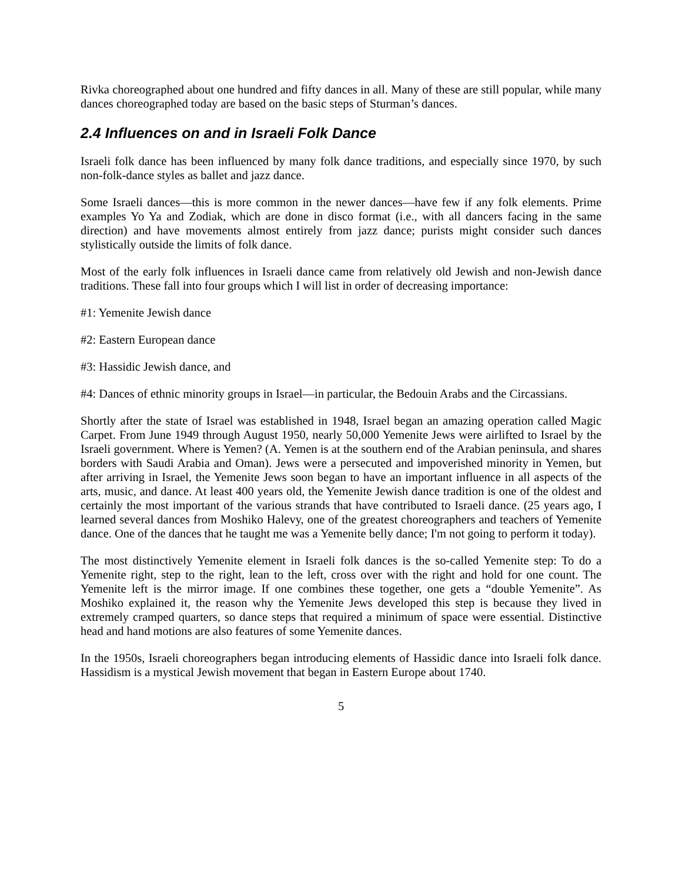Rivka choreographed about one hundred and fifty dances in all. Many of these are still popular, while many dances choreographed today are based on the basic steps of Sturman’s dances.
2.4 Influences on and in Israeli Folk Dance
Israeli folk dance has been influenced by many folk dance traditions, and especially since 1970, by such non-folk-dance styles as ballet and jazz dance.
Some Israeli dances—this is more common in the newer dances—have few if any folk elements. Prime examples Yo Ya and Zodiak, which are done in disco format (i.e., with all dancers facing in the same direction) and have movements almost entirely from jazz dance; purists might consider such dances stylistically outside the limits of folk dance.
Most of the early folk influences in Israeli dance came from relatively old Jewish and non-Jewish dance traditions. These fall into four groups which I will list in order of decreasing importance:
#1: Yemenite Jewish dance
#2: Eastern European dance
#3: Hassidic Jewish dance, and
#4: Dances of ethnic minority groups in Israel—in particular, the Bedouin Arabs and the Circassians.
Shortly after the state of Israel was established in 1948, Israel began an amazing operation called Magic Carpet. From June 1949 through August 1950, nearly 50,000 Yemenite Jews were airlifted to Israel by the Israeli government. Where is Yemen? (A. Yemen is at the southern end of the Arabian peninsula, and shares borders with Saudi Arabia and Oman). Jews were a persecuted and impoverished minority in Yemen, but after arriving in Israel, the Yemenite Jews soon began to have an important influence in all aspects of the arts, music, and dance. At least 400 years old, the Yemenite Jewish dance tradition is one of the oldest and certainly the most important of the various strands that have contributed to Israeli dance. (25 years ago, I learned several dances from Moshiko Halevy, one of the greatest choreographers and teachers of Yemenite dance. One of the dances that he taught me was a Yemenite belly dance; I'm not going to perform it today).
The most distinctively Yemenite element in Israeli folk dances is the so-called Yemenite step: To do a Yemenite right, step to the right, lean to the left, cross over with the right and hold for one count. The Yemenite left is the mirror image. If one combines these together, one gets a “double Yemenite”. As Moshiko explained it, the reason why the Yemenite Jews developed this step is because they lived in extremely cramped quarters, so dance steps that required a minimum of space were essential. Distinctive head and hand motions are also features of some Yemenite dances.
In the 1950s, Israeli choreographers began introducing elements of Hassidic dance into Israeli folk dance. Hassidism is a mystical Jewish movement that began in Eastern Europe about 1740.
5